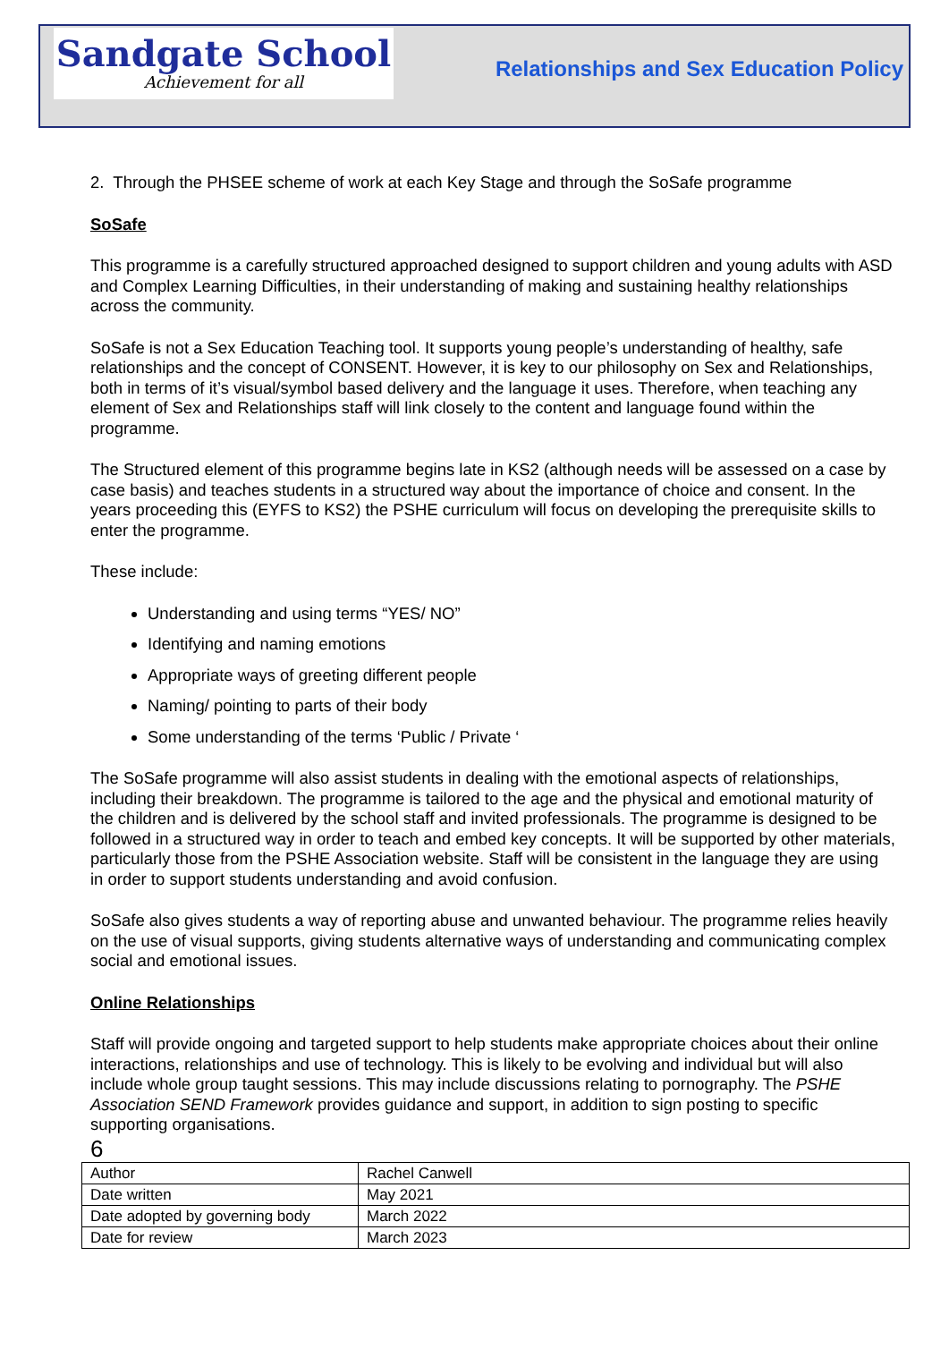Sandgate School
Achievement for all
Relationships and Sex Education Policy
2. Through the PHSEE scheme of work at each Key Stage and through the SoSafe programme
SoSafe
This programme is a carefully structured approached designed to support children and young adults with ASD and Complex Learning Difficulties, in their understanding of making and sustaining healthy relationships across the community.
SoSafe is not a Sex Education Teaching tool. It supports young people’s understanding of healthy, safe relationships and the concept of CONSENT. However, it is key to our philosophy on Sex and Relationships, both in terms of it’s visual/symbol based delivery and the language it uses. Therefore, when teaching any element of Sex and Relationships staff will link closely to the content and language found within the programme.
The Structured element of this programme begins late in KS2 (although needs will be assessed on a case by case basis) and teaches students in a structured way about the importance of choice and consent. In the years proceeding this (EYFS to KS2) the PSHE curriculum will focus on developing the prerequisite skills to enter the programme.
These include:
Understanding and using terms “YES/ NO”
Identifying and naming emotions
Appropriate ways of greeting different people
Naming/ pointing to parts of their body
Some understanding of the terms ‘Public / Private ‘
The SoSafe programme will also assist students in dealing with the emotional aspects of relationships, including their breakdown. The programme is tailored to the age and the physical and emotional maturity of the children and is delivered by the school staff and invited professionals. The programme is designed to be followed in a structured way in order to teach and embed key concepts. It will be supported by other materials, particularly those from the PSHE Association website. Staff will be consistent in the language they are using in order to support students understanding and avoid confusion.
SoSafe also gives students a way of reporting abuse and unwanted behaviour. The programme relies heavily on the use of visual supports, giving students alternative ways of understanding and communicating complex social and emotional issues.
Online Relationships
Staff will provide ongoing and targeted support to help students make appropriate choices about their online interactions, relationships and use of technology. This is likely to be evolving and individual but will also include whole group taught sessions. This may include discussions relating to pornography. The PSHE Association SEND Framework provides guidance and support, in addition to sign posting to specific supporting organisations.
6
| Author | Rachel Canwell |
| Date written | May 2021 |
| Date adopted by governing body | March 2022 |
| Date for review | March 2023 |